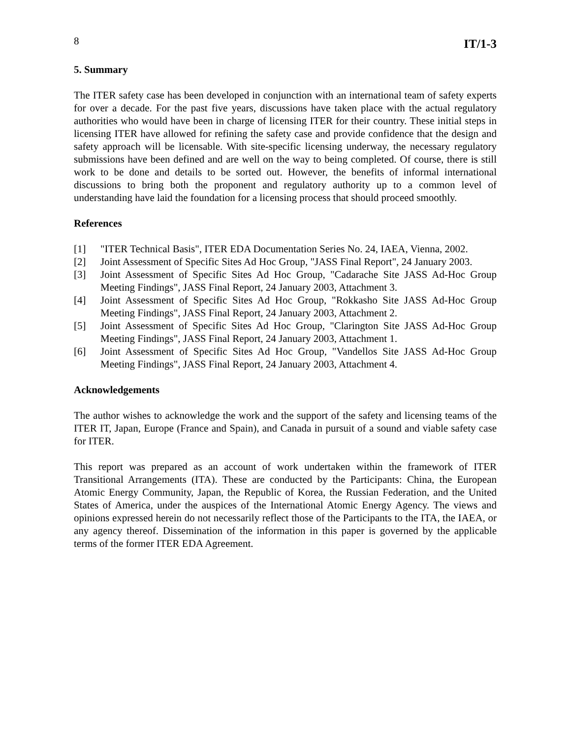8 IT/1-3
5. Summary
The ITER safety case has been developed in conjunction with an international team of safety experts for over a decade. For the past five years, discussions have taken place with the actual regulatory authorities who would have been in charge of licensing ITER for their country. These initial steps in licensing ITER have allowed for refining the safety case and provide confidence that the design and safety approach will be licensable. With site-specific licensing underway, the necessary regulatory submissions have been defined and are well on the way to being completed. Of course, there is still work to be done and details to be sorted out. However, the benefits of informal international discussions to bring both the proponent and regulatory authority up to a common level of understanding have laid the foundation for a licensing process that should proceed smoothly.
References
[1] "ITER Technical Basis", ITER EDA Documentation Series No. 24, IAEA, Vienna, 2002.
[2] Joint Assessment of Specific Sites Ad Hoc Group, "JASS Final Report", 24 January 2003.
[3] Joint Assessment of Specific Sites Ad Hoc Group, "Cadarache Site JASS Ad-Hoc Group Meeting Findings", JASS Final Report, 24 January 2003, Attachment 3.
[4] Joint Assessment of Specific Sites Ad Hoc Group, "Rokkasho Site JASS Ad-Hoc Group Meeting Findings", JASS Final Report, 24 January 2003, Attachment 2.
[5] Joint Assessment of Specific Sites Ad Hoc Group, "Clarington Site JASS Ad-Hoc Group Meeting Findings", JASS Final Report, 24 January 2003, Attachment 1.
[6] Joint Assessment of Specific Sites Ad Hoc Group, "Vandellos Site JASS Ad-Hoc Group Meeting Findings", JASS Final Report, 24 January 2003, Attachment 4.
Acknowledgements
The author wishes to acknowledge the work and the support of the safety and licensing teams of the ITER IT, Japan, Europe (France and Spain), and Canada in pursuit of a sound and viable safety case for ITER.
This report was prepared as an account of work undertaken within the framework of ITER Transitional Arrangements (ITA). These are conducted by the Participants: China, the European Atomic Energy Community, Japan, the Republic of Korea, the Russian Federation, and the United States of America, under the auspices of the International Atomic Energy Agency. The views and opinions expressed herein do not necessarily reflect those of the Participants to the ITA, the IAEA, or any agency thereof. Dissemination of the information in this paper is governed by the applicable terms of the former ITER EDA Agreement.